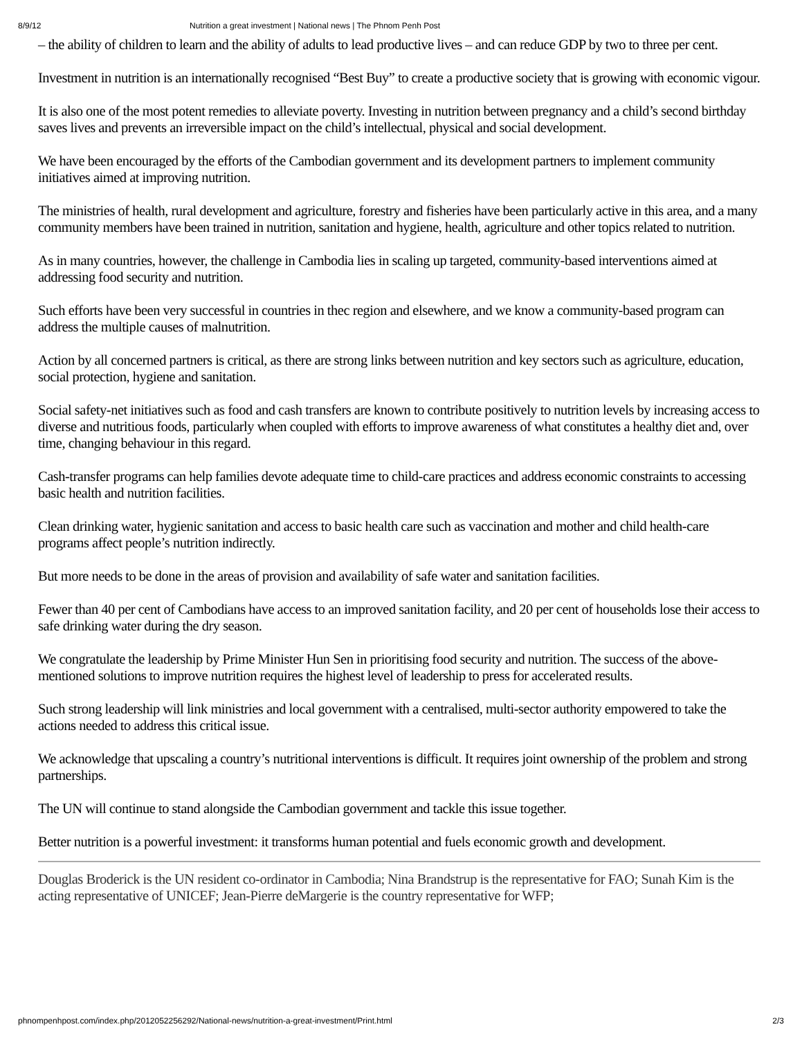8/9/12 Nutrition a great investment | National news | The Phnom Penh Post
– the ability of children to learn and the ability of adults to lead productive lives – and can reduce GDP by two to three per cent.
Investment in nutrition is an internationally recognised “Best Buy” to create a productive society that is growing with economic vigour.
It is also one of the most potent remedies to alleviate poverty. Investing in nutrition between pregnancy and a child’s second birthday saves lives and prevents an irreversible impact on the child’s intellectual, physical and social development.
We have been encouraged by the efforts of the Cambodian government and its development partners to implement community initiatives aimed at improving nutrition.
The ministries of health, rural development and agriculture, forestry and fisheries have been particularly active in this area, and a many community members have been trained in nutrition, sanitation and hygiene, health, agriculture and other topics related to nutrition.
As in many countries, however, the challenge in Cambodia lies in scaling up targeted, community-based interventions aimed at addressing food security and nutrition.
Such efforts have been very successful in countries in thec region and elsewhere, and we know a community-based program can address the multiple causes of malnutrition.
Action by all concerned partners is critical, as there are strong links between nutrition and key sectors such as agriculture, education, social protection, hygiene and sanitation.
Social safety-net initiatives such as food and cash transfers are known to contribute positively to nutrition levels by increasing access to diverse and nutritious foods, particularly when coupled with efforts to improve awareness of what constitutes a healthy diet and, over time, changing behaviour in this regard.
Cash-transfer programs can help families devote adequate time to child-care practices and address economic constraints to accessing basic health and nutrition facilities.
Clean drinking water, hygienic sanitation and access to basic health care such as vaccination and mother and child health-care programs affect people’s nutrition indirectly.
But more needs to be done in the areas of provision and availability of safe water and sanitation facilities.
Fewer than 40 per cent of Cambodians have access to an improved sanitation facility, and 20 per cent of households lose their access to safe drinking water during the dry season.
We congratulate the leadership by Prime Minister Hun Sen in prioritising food security and nutrition. The success of the above-mentioned solutions to improve nutrition requires the highest level of leadership to press for accelerated results.
Such strong leadership will link ministries and local government with a centralised, multi-sector authority empowered to take the actions needed to address this critical issue.
We acknowledge that upscaling a country’s nutritional interventions is difficult. It requires joint ownership of the problem and strong partnerships.
The UN will continue to stand alongside the Cambodian government and tackle this issue together.
Better nutrition is a powerful investment: it transforms human potential and fuels economic growth and development.
Douglas Broderick is the UN resident co-ordinator in Cambodia; Nina Brandstrup is the representative for FAO; Sunah Kim is the acting representative of UNICEF; Jean-Pierre deMargerie is the country representative for WFP;
phnompenhpost.com/index.php/2012052256292/National-news/nutrition-a-great-investment/Print.html 2/3